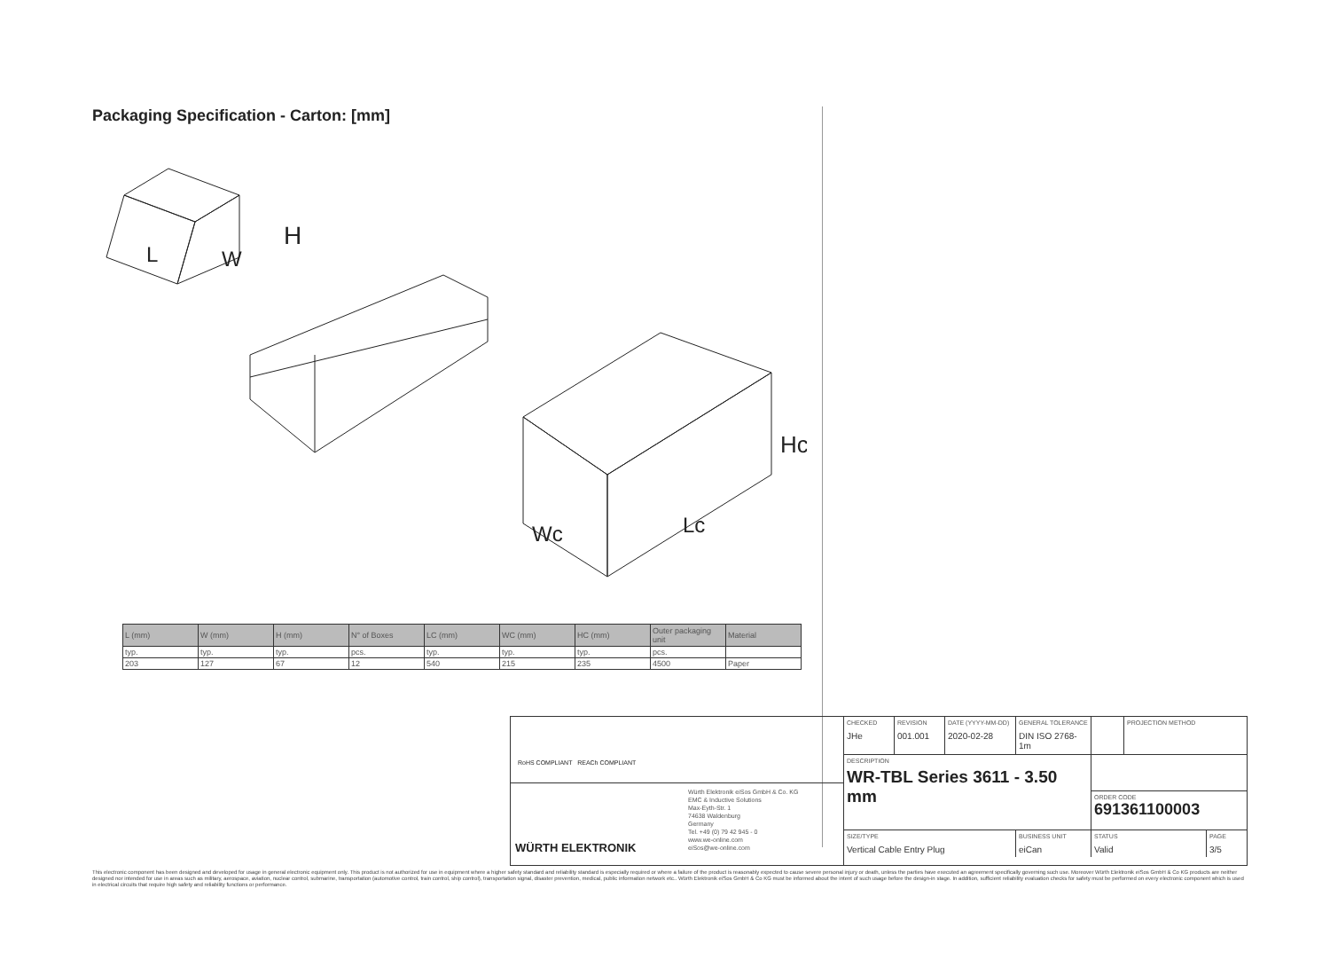Packaging Specification - Carton: [mm]
H
L
W
Hc
Wc
Lc
| L (mm) | W (mm) | H (mm) | N° of Boxes | LC (mm) | WC (mm) | HC (mm) | Outer packaging unit | Material |
| --- | --- | --- | --- | --- | --- | --- | --- | --- |
| typ. | typ. | typ. | pcs. | typ. | typ. | typ. | pcs. | |
| 203 | 127 | 67 | 12 | 540 | 215 | 235 | 4500 | Paper |
RoHS COMPLIANT REACh COMPLIANT
WÜRTH ELEKTRONIK
Würth Elektronik eiSos GmbH & Co. KG
EMC & Inductive Solutions
Max-Eyth-Str. 1
74638 Waldenburg
Germany
Tel. +49 (0) 79 42 945 - 0
www.we-online.com
eiSos@we-online.com
CHECKED
JHe
REVISION
001.001
DATE (YYYY-MM-DD)
2020-02-28
GENERAL TOLERANCE
DIN ISO 2768-1m
PROJECTION METHOD
DESCRIPTION
WR-TBL Series 3611 - 3.50 mm
ORDER CODE
691361100003
SIZE/TYPE
Vertical Cable Entry Plug
BUSINESS UNIT
eiCan
STATUS
Valid
PAGE
3/5
This electronic component has been designed and developed for usage in general electronic equipment only. This product is not authorized for use in equipment where a higher safety standard and reliability standard is especially required or where a failure of the product is reasonably expected to cause severe personal injury or death, unless the parties have executed an agreement specifically governing such use. Moreover Würth Elektronik eiSos GmbH & Co KG products are neither designed nor intended for use in areas such as military, aerospace, aviation, nuclear control, submarine, transportation (automotive control, train control, ship control), transportation signal, disaster prevention, medical, public information network etc.. Würth Elektronik eiSos GmbH & Co KG must be informed about the intent of such usage before the design-in stage. In addition, sufficient reliability evaluation checks for safety must be performed on every electronic component which is used in electrical circuits that require high safety and reliability functions or performance.